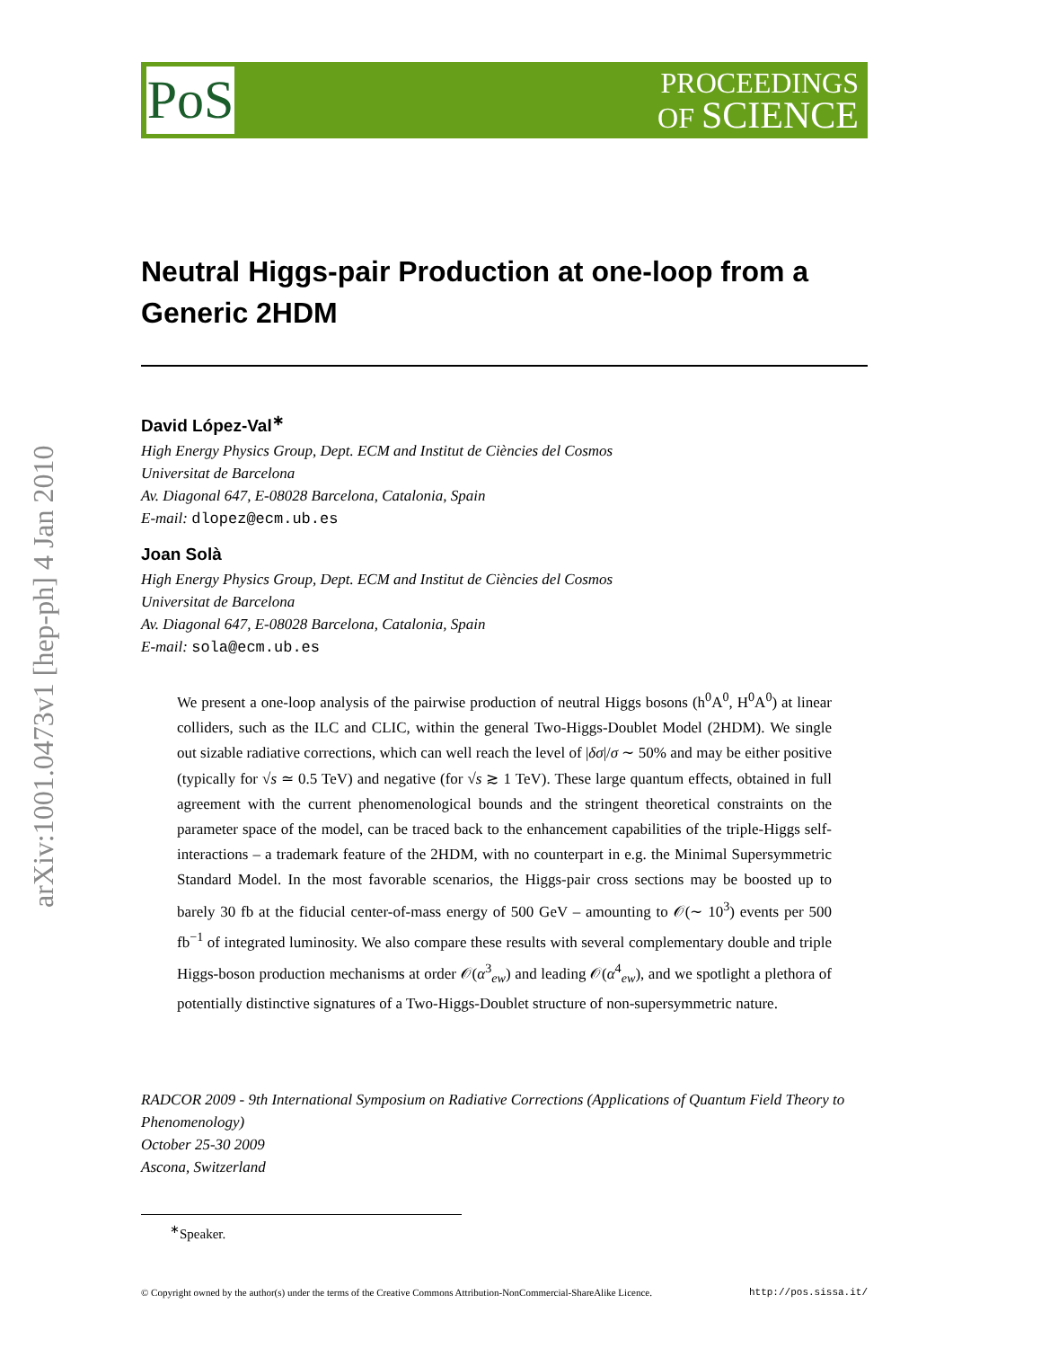arXiv:1001.0473v1 [hep-ph] 4 Jan 2010
PoS
PROCEEDINGS
OF SCIENCE
Neutral Higgs-pair Production at one-loop from a Generic 2HDM
David López-Val<sup>∗</sup>
High Energy Physics Group, Dept. ECM and Institut de Ciències del Cosmos
Universitat de Barcelona
Av. Diagonal 647, E-08028 Barcelona, Catalonia, Spain
E-mail: dlopez@ecm.ub.es
Joan Solà
High Energy Physics Group, Dept. ECM and Institut de Ciències del Cosmos
Universitat de Barcelona
Av. Diagonal 647, E-08028 Barcelona, Catalonia, Spain
E-mail: sola@ecm.ub.es
We present a one-loop analysis of the pairwise production of neutral Higgs bosons (h<sup>0</sup>A<sup>0</sup>, H<sup>0</sup>A<sup>0</sup>) at linear colliders, such as the ILC and CLIC, within the general Two-Higgs-Doublet Model (2HDM). We single out sizable radiative corrections, which can well reach the level of |δσ|/σ ∼ 50% and may be either positive (typically for √s ≃ 0.5 TeV) and negative (for √s ≳ 1 TeV). These large quantum effects, obtained in full agreement with the current phenomenological bounds and the stringent theoretical constraints on the parameter space of the model, can be traced back to the enhancement capabilities of the triple-Higgs self-interactions – a trademark feature of the 2HDM, with no counterpart in e.g. the Minimal Supersymmetric Standard Model. In the most favorable scenarios, the Higgs-pair cross sections may be boosted up to barely 30 fb at the fiducial center-of-mass energy of 500 GeV – amounting to 𝒪(∼ 10<sup>3</sup>) events per 500 fb<sup>−1</sup> of integrated luminosity. We also compare these results with several complementary double and triple Higgs-boson production mechanisms at order 𝒪(α<sup>3</sup><sub>ew</sub>) and leading 𝒪(α<sup>4</sup><sub>ew</sub>), and we spotlight a plethora of potentially distinctive signatures of a Two-Higgs-Doublet structure of non-supersymmetric nature.
RADCOR 2009 - 9th International Symposium on Radiative Corrections (Applications of Quantum Field Theory to Phenomenology)
October 25-30 2009
Ascona, Switzerland
<sup>∗</sup>Speaker.
© Copyright owned by the author(s) under the terms of the Creative Commons Attribution-NonCommercial-ShareAlike Licence. http://pos.sissa.it/